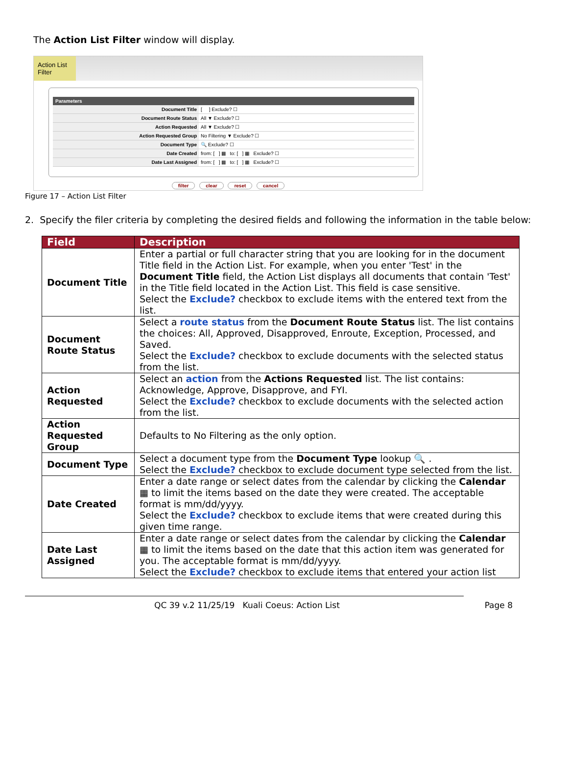The Action List Filter window will display.
Action List Filter
| Parameters | |
| --- | --- |
| Document Title | [ ] Exclude? ☐ |
| Document Route Status | All ▼ Exclude? ☐ |
| Action Requested | All ▼ Exclude? ☐ |
| Action Requested Group | No Filtering ▼ Exclude? ☐ |
| Document Type | 🔍 Exclude? ☐ |
| Date Created | from: [ ] ▦ to: [ ] ▦ Exclude? ☐ |
| Date Last Assigned | from: [ ] ▦ to: [ ] ▦ Exclude? ☐ |
filter clear reset cancel
Figure 17 – Action List Filter
2. Specify the filer criteria by completing the desired fields and following the information in the table below:
| Field | Description |
| --- | --- |
| Document Title | Enter a partial or full character string that you are looking for in the document Title field in the Action List. For example, when you enter 'Test' in the Document Title field, the Action List displays all documents that contain 'Test' in the Title field located in the Action List. This field is case sensitive. Select the Exclude? checkbox to exclude items with the entered text from the list. |
| Document Route Status | Select a route status from the Document Route Status list. The list contains the choices: All, Approved, Disapproved, Enroute, Exception, Processed, and Saved. Select the Exclude? checkbox to exclude documents with the selected status from the list. |
| Action Requested | Select an action from the Actions Requested list. The list contains: Acknowledge, Approve, Disapprove, and FYI. Select the Exclude? checkbox to exclude documents with the selected action from the list. |
| Action Requested Group | Defaults to No Filtering as the only option. |
| Document Type | Select a document type from the Document Type lookup 🔍 . Select the Exclude? checkbox to exclude document type selected from the list. |
| Date Created | Enter a date range or select dates from the calendar by clicking the Calendar ▦ to limit the items based on the date they were created. The acceptable format is mm/dd/yyyy. Select the Exclude? checkbox to exclude items that were created during this given time range. |
| Date Last Assigned | Enter a date range or select dates from the calendar by clicking the Calendar ▦ to limit the items based on the date that this action item was generated for you. The acceptable format is mm/dd/yyyy. Select the Exclude? checkbox to exclude items that entered your action list |
QC 39 v.2 11/25/19 Kuali Coeus: Action List Page 8